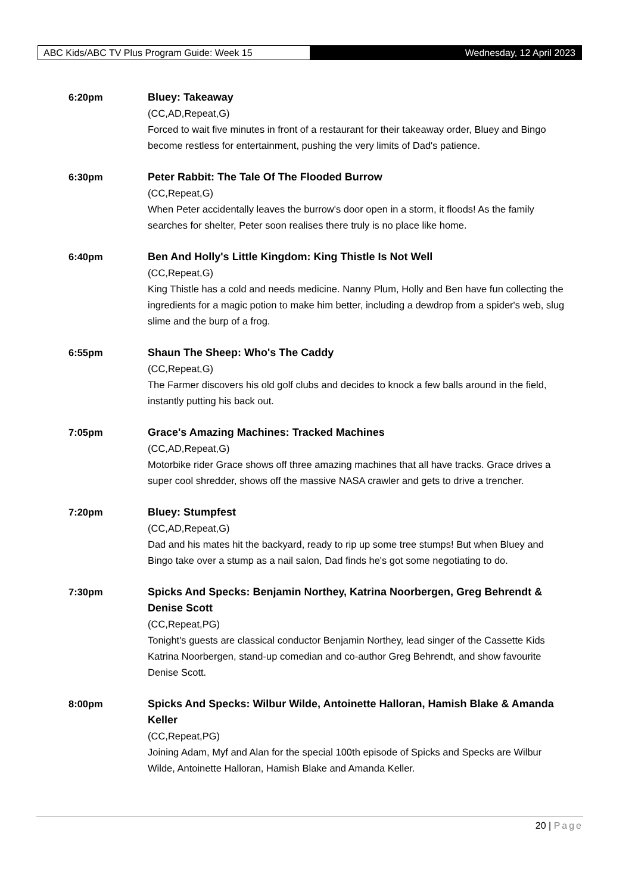ABC Kids/ABC TV Plus Program Guide: Week 15 Wednesday, 12 April 2023
6:20pm Bluey: Takeaway
(CC,AD,Repeat,G)
Forced to wait five minutes in front of a restaurant for their takeaway order, Bluey and Bingo become restless for entertainment, pushing the very limits of Dad's patience.
6:30pm Peter Rabbit: The Tale Of The Flooded Burrow
(CC,Repeat,G)
When Peter accidentally leaves the burrow's door open in a storm, it floods! As the family searches for shelter, Peter soon realises there truly is no place like home.
6:40pm Ben And Holly's Little Kingdom: King Thistle Is Not Well
(CC,Repeat,G)
King Thistle has a cold and needs medicine. Nanny Plum, Holly and Ben have fun collecting the ingredients for a magic potion to make him better, including a dewdrop from a spider's web, slug slime and the burp of a frog.
6:55pm Shaun The Sheep: Who's The Caddy
(CC,Repeat,G)
The Farmer discovers his old golf clubs and decides to knock a few balls around in the field, instantly putting his back out.
7:05pm Grace's Amazing Machines: Tracked Machines
(CC,AD,Repeat,G)
Motorbike rider Grace shows off three amazing machines that all have tracks. Grace drives a super cool shredder, shows off the massive NASA crawler and gets to drive a trencher.
7:20pm Bluey: Stumpfest
(CC,AD,Repeat,G)
Dad and his mates hit the backyard, ready to rip up some tree stumps! But when Bluey and Bingo take over a stump as a nail salon, Dad finds he's got some negotiating to do.
7:30pm Spicks And Specks: Benjamin Northey, Katrina Noorbergen, Greg Behrendt & Denise Scott
(CC,Repeat,PG)
Tonight's guests are classical conductor Benjamin Northey, lead singer of the Cassette Kids Katrina Noorbergen, stand-up comedian and co-author Greg Behrendt, and show favourite Denise Scott.
8:00pm Spicks And Specks: Wilbur Wilde, Antoinette Halloran, Hamish Blake & Amanda Keller
(CC,Repeat,PG)
Joining Adam, Myf and Alan for the special 100th episode of Spicks and Specks are Wilbur Wilde, Antoinette Halloran, Hamish Blake and Amanda Keller.
20 | Page